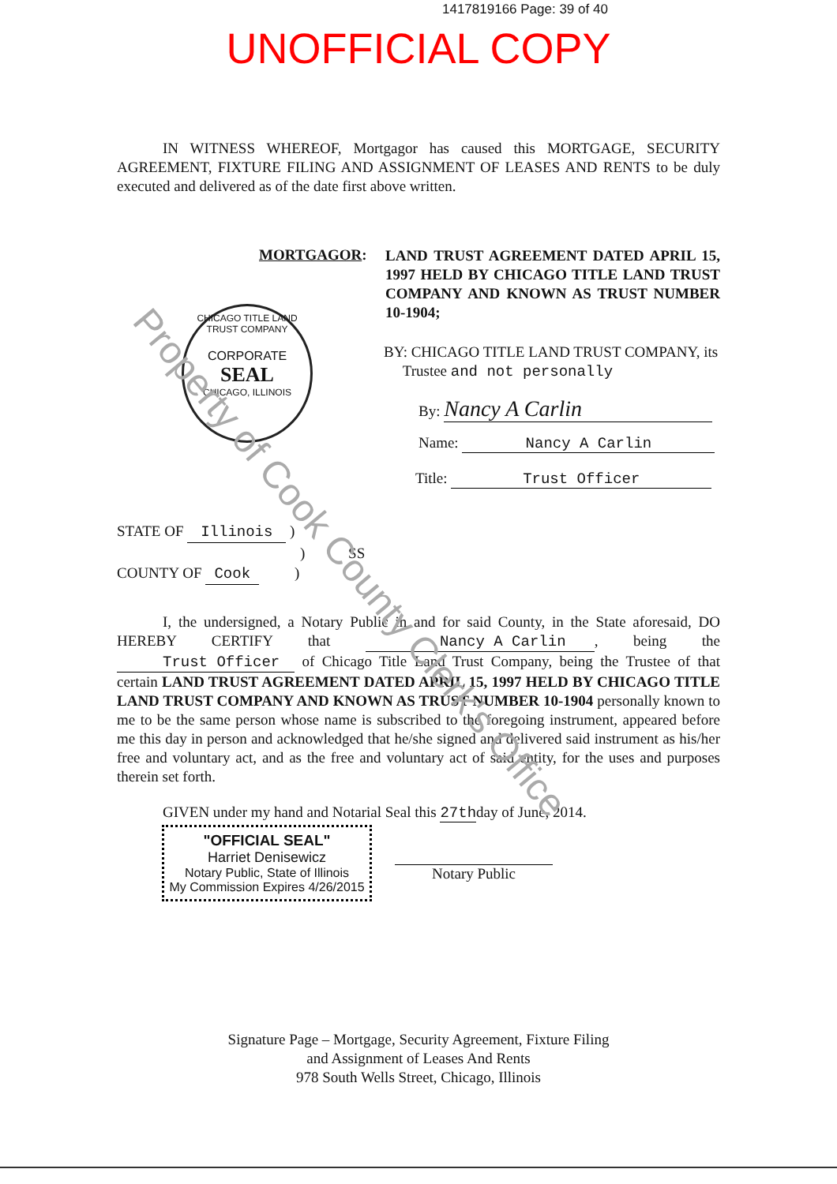1417819166 Page: 39 of 40
UNOFFICIAL COPY
IN WITNESS WHEREOF, Mortgagor has caused this MORTGAGE, SECURITY AGREEMENT, FIXTURE FILING AND ASSIGNMENT OF LEASES AND RENTS to be duly executed and delivered as of the date first above written.
MORTGAGOR:
LAND TRUST AGREEMENT DATED APRIL 15, 1997 HELD BY CHICAGO TITLE LAND TRUST COMPANY AND KNOWN AS TRUST NUMBER 10-1904;
CHICAGO TITLE LAND TRUST COMPANY
CORPORATE
SEAL
CHICAGO, ILLINOIS
BY: CHICAGO TITLE LAND TRUST COMPANY, its
Trustee and not personally
By: Nancy A Carlin
Name: Nancy A Carlin
Title: Trust Officer
STATE OF Illinois )
) SS
COUNTY OF Cook )
I, the undersigned, a Notary Public in and for said County, in the State aforesaid, DO HEREBY CERTIFY that Nancy A Carlin, being the Trust Officer of Chicago Title Land Trust Company, being the Trustee of that certain LAND TRUST AGREEMENT DATED APRIL 15, 1997 HELD BY CHICAGO TITLE LAND TRUST COMPANY AND KNOWN AS TRUST NUMBER 10-1904 personally known to me to be the same person whose name is subscribed to the foregoing instrument, appeared before me this day in person and acknowledged that he/she signed and delivered said instrument as his/her free and voluntary act, and as the free and voluntary act of said entity, for the uses and purposes therein set forth.
GIVEN under my hand and Notarial Seal this 27thday of June, 2014.
"OFFICIAL SEAL"
Harriet Denisewicz
Notary Public, State of Illinois
My Commission Expires 4/26/2015
Notary Public
Signature Page – Mortgage, Security Agreement, Fixture Filing
and Assignment of Leases And Rents
978 South Wells Street, Chicago, Illinois
Property of Cook County Clerk's Office